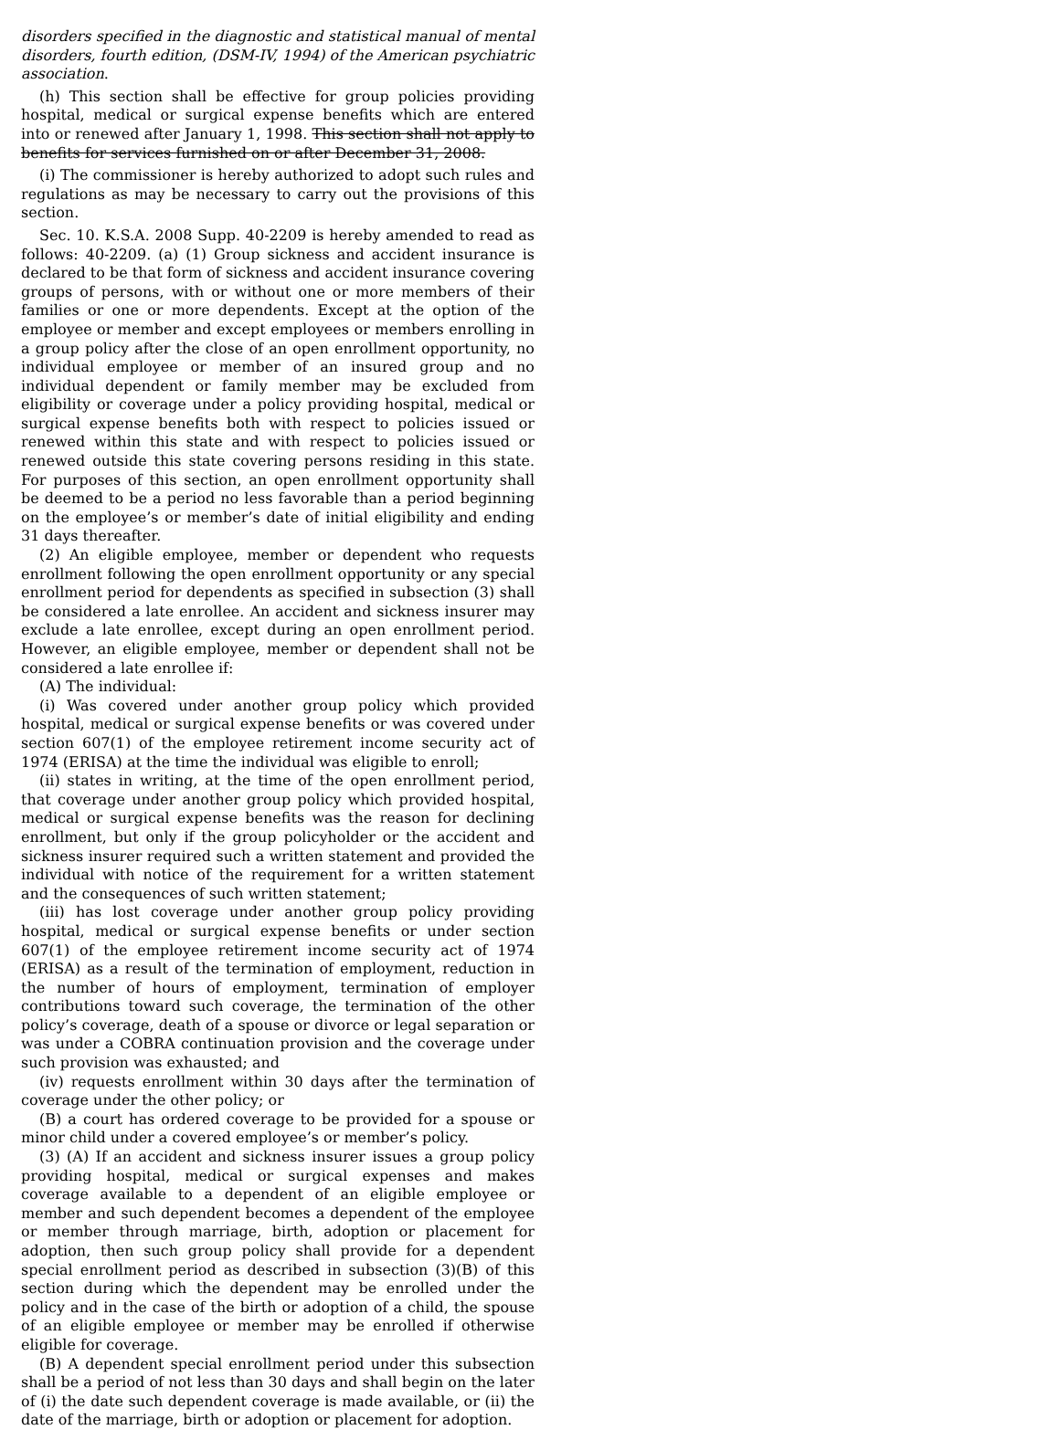disorders specified in the diagnostic and statistical manual of mental disorders, fourth edition, (DSM-IV, 1994) of the American psychiatric association.
(h) This section shall be effective for group policies providing hospital, medical or surgical expense benefits which are entered into or renewed after January 1, 1998. This section shall not apply to benefits for services furnished on or after December 31, 2008.
(i) The commissioner is hereby authorized to adopt such rules and regulations as may be necessary to carry out the provisions of this section.
Sec. 10. K.S.A. 2008 Supp. 40-2209 is hereby amended to read as follows: 40-2209. (a) (1) Group sickness and accident insurance is declared to be that form of sickness and accident insurance covering groups of persons, with or without one or more members of their families or one or more dependents. Except at the option of the employee or member and except employees or members enrolling in a group policy after the close of an open enrollment opportunity, no individual employee or member of an insured group and no individual dependent or family member may be excluded from eligibility or coverage under a policy providing hospital, medical or surgical expense benefits both with respect to policies issued or renewed within this state and with respect to policies issued or renewed outside this state covering persons residing in this state. For purposes of this section, an open enrollment opportunity shall be deemed to be a period no less favorable than a period beginning on the employee’s or member’s date of initial eligibility and ending 31 days thereafter.
(2) An eligible employee, member or dependent who requests enrollment following the open enrollment opportunity or any special enrollment period for dependents as specified in subsection (3) shall be considered a late enrollee. An accident and sickness insurer may exclude a late enrollee, except during an open enrollment period. However, an eligible employee, member or dependent shall not be considered a late enrollee if:
(A) The individual:
(i) Was covered under another group policy which provided hospital, medical or surgical expense benefits or was covered under section 607(1) of the employee retirement income security act of 1974 (ERISA) at the time the individual was eligible to enroll;
(ii) states in writing, at the time of the open enrollment period, that coverage under another group policy which provided hospital, medical or surgical expense benefits was the reason for declining enrollment, but only if the group policyholder or the accident and sickness insurer required such a written statement and provided the individual with notice of the requirement for a written statement and the consequences of such written statement;
(iii) has lost coverage under another group policy providing hospital, medical or surgical expense benefits or under section 607(1) of the employee retirement income security act of 1974 (ERISA) as a result of the termination of employment, reduction in the number of hours of employment, termination of employer contributions toward such coverage, the termination of the other policy’s coverage, death of a spouse or divorce or legal separation or was under a COBRA continuation provision and the coverage under such provision was exhausted; and
(iv) requests enrollment within 30 days after the termination of coverage under the other policy; or
(B) a court has ordered coverage to be provided for a spouse or minor child under a covered employee’s or member’s policy.
(3) (A) If an accident and sickness insurer issues a group policy providing hospital, medical or surgical expenses and makes coverage available to a dependent of an eligible employee or member and such dependent becomes a dependent of the employee or member through marriage, birth, adoption or placement for adoption, then such group policy shall provide for a dependent special enrollment period as described in subsection (3)(B) of this section during which the dependent may be enrolled under the policy and in the case of the birth or adoption of a child, the spouse of an eligible employee or member may be enrolled if otherwise eligible for coverage.
(B) A dependent special enrollment period under this subsection shall be a period of not less than 30 days and shall begin on the later of (i) the date such dependent coverage is made available, or (ii) the date of the marriage, birth or adoption or placement for adoption.